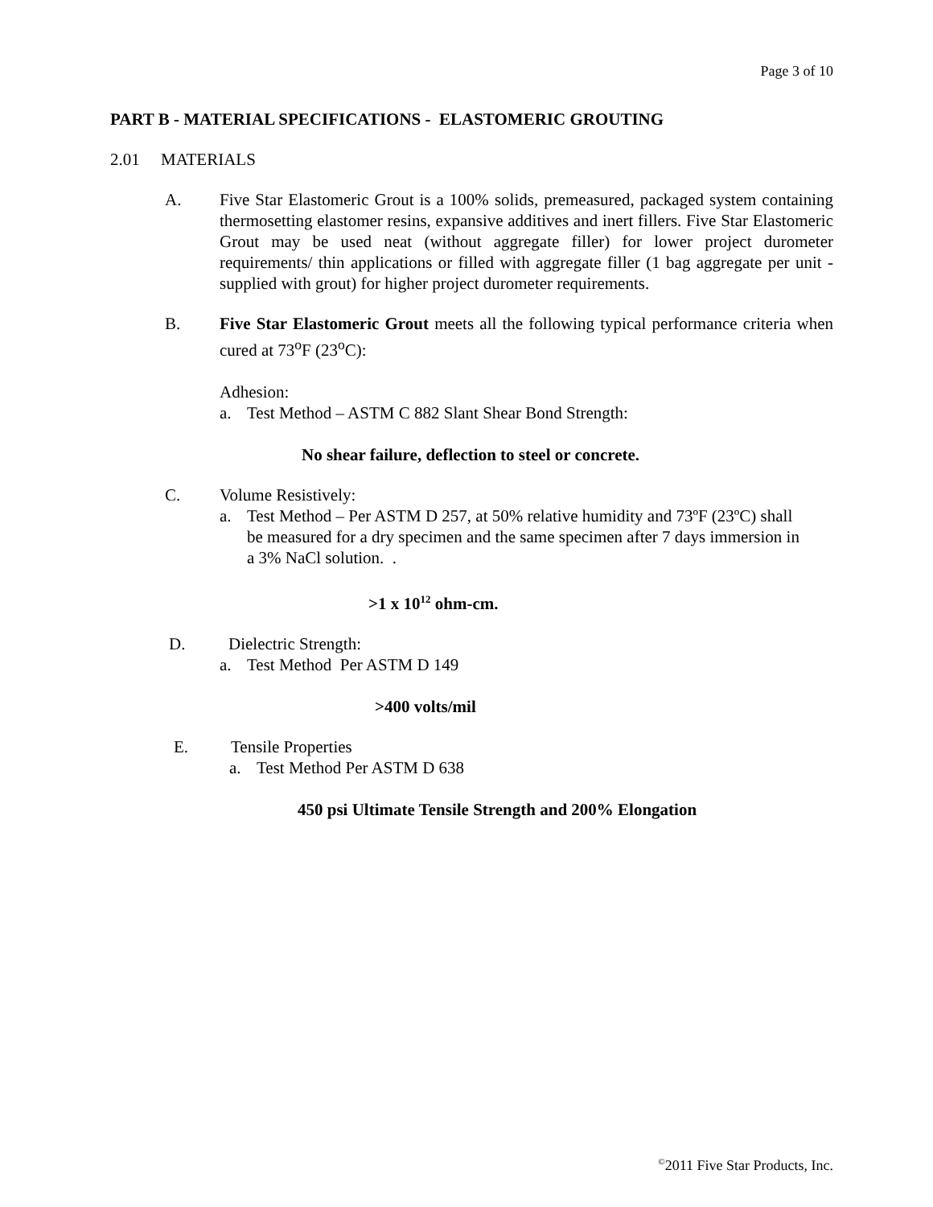Page 3 of 10
PART B - MATERIAL SPECIFICATIONS - ELASTOMERIC GROUTING
2.01 MATERIALS
A. Five Star Elastomeric Grout is a 100% solids, premeasured, packaged system containing thermosetting elastomer resins, expansive additives and inert fillers. Five Star Elastomeric Grout may be used neat (without aggregate filler) for lower project durometer requirements/ thin applications or filled with aggregate filler (1 bag aggregate per unit - supplied with grout) for higher project durometer requirements.
B. Five Star Elastomeric Grout meets all the following typical performance criteria when cured at 73<sup>o</sup>F (23<sup>o</sup>C):
Adhesion:
a. Test Method – ASTM C 882 Slant Shear Bond Strength:
No shear failure, deflection to steel or concrete.
C. Volume Resistively:
a. Test Method – Per ASTM D 257, at 50% relative humidity and 73ºF (23ºC) shall be measured for a dry specimen and the same specimen after 7 days immersion in a 3% NaCl solution. .
>1 x 10<sup>12</sup> ohm-cm.
D. Dielectric Strength:
a. Test Method Per ASTM D 149
>400 volts/mil
E. Tensile Properties
a. Test Method Per ASTM D 638
450 psi Ultimate Tensile Strength and 200% Elongation
<sup>©</sup>2011 Five Star Products, Inc.